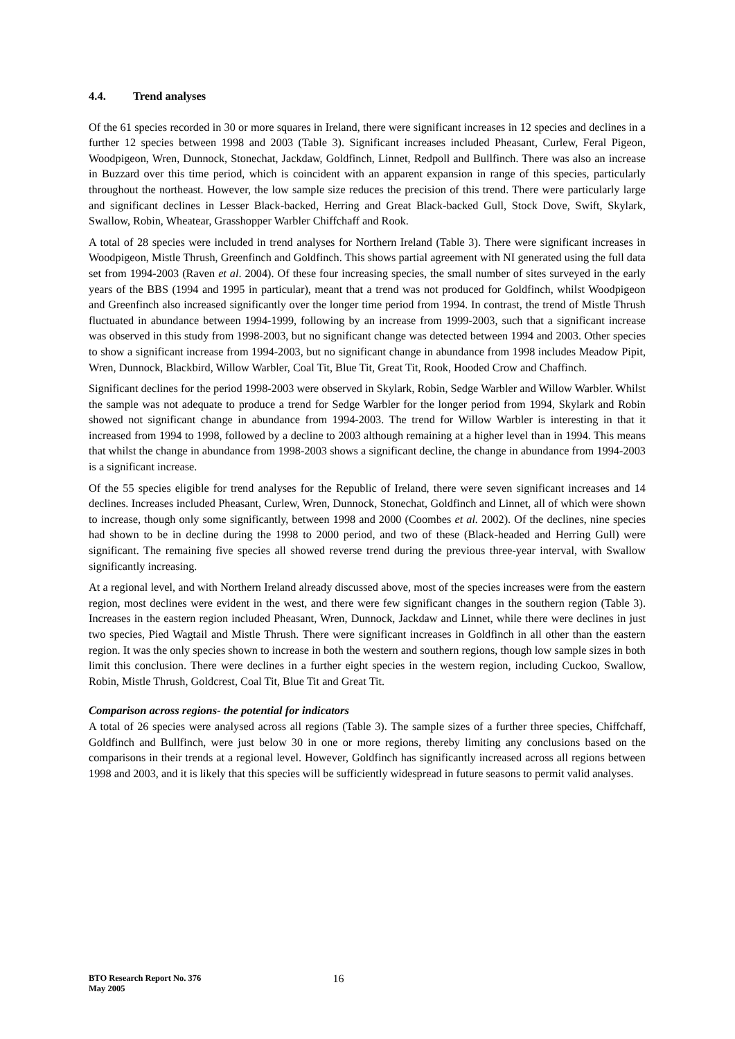4.4. Trend analyses
Of the 61 species recorded in 30 or more squares in Ireland, there were significant increases in 12 species and declines in a further 12 species between 1998 and 2003 (Table 3). Significant increases included Pheasant, Curlew, Feral Pigeon, Woodpigeon, Wren, Dunnock, Stonechat, Jackdaw, Goldfinch, Linnet, Redpoll and Bullfinch. There was also an increase in Buzzard over this time period, which is coincident with an apparent expansion in range of this species, particularly throughout the northeast. However, the low sample size reduces the precision of this trend. There were particularly large and significant declines in Lesser Black-backed, Herring and Great Black-backed Gull, Stock Dove, Swift, Skylark, Swallow, Robin, Wheatear, Grasshopper Warbler Chiffchaff and Rook.
A total of 28 species were included in trend analyses for Northern Ireland (Table 3). There were significant increases in Woodpigeon, Mistle Thrush, Greenfinch and Goldfinch. This shows partial agreement with NI generated using the full data set from 1994-2003 (Raven et al. 2004). Of these four increasing species, the small number of sites surveyed in the early years of the BBS (1994 and 1995 in particular), meant that a trend was not produced for Goldfinch, whilst Woodpigeon and Greenfinch also increased significantly over the longer time period from 1994. In contrast, the trend of Mistle Thrush fluctuated in abundance between 1994-1999, following by an increase from 1999-2003, such that a significant increase was observed in this study from 1998-2003, but no significant change was detected between 1994 and 2003. Other species to show a significant increase from 1994-2003, but no significant change in abundance from 1998 includes Meadow Pipit, Wren, Dunnock, Blackbird, Willow Warbler, Coal Tit, Blue Tit, Great Tit, Rook, Hooded Crow and Chaffinch.
Significant declines for the period 1998-2003 were observed in Skylark, Robin, Sedge Warbler and Willow Warbler. Whilst the sample was not adequate to produce a trend for Sedge Warbler for the longer period from 1994, Skylark and Robin showed not significant change in abundance from 1994-2003. The trend for Willow Warbler is interesting in that it increased from 1994 to 1998, followed by a decline to 2003 although remaining at a higher level than in 1994. This means that whilst the change in abundance from 1998-2003 shows a significant decline, the change in abundance from 1994-2003 is a significant increase.
Of the 55 species eligible for trend analyses for the Republic of Ireland, there were seven significant increases and 14 declines. Increases included Pheasant, Curlew, Wren, Dunnock, Stonechat, Goldfinch and Linnet, all of which were shown to increase, though only some significantly, between 1998 and 2000 (Coombes et al. 2002). Of the declines, nine species had shown to be in decline during the 1998 to 2000 period, and two of these (Black-headed and Herring Gull) were significant. The remaining five species all showed reverse trend during the previous three-year interval, with Swallow significantly increasing.
At a regional level, and with Northern Ireland already discussed above, most of the species increases were from the eastern region, most declines were evident in the west, and there were few significant changes in the southern region (Table 3). Increases in the eastern region included Pheasant, Wren, Dunnock, Jackdaw and Linnet, while there were declines in just two species, Pied Wagtail and Mistle Thrush. There were significant increases in Goldfinch in all other than the eastern region. It was the only species shown to increase in both the western and southern regions, though low sample sizes in both limit this conclusion. There were declines in a further eight species in the western region, including Cuckoo, Swallow, Robin, Mistle Thrush, Goldcrest, Coal Tit, Blue Tit and Great Tit.
Comparison across regions- the potential for indicators
A total of 26 species were analysed across all regions (Table 3). The sample sizes of a further three species, Chiffchaff, Goldfinch and Bullfinch, were just below 30 in one or more regions, thereby limiting any conclusions based on the comparisons in their trends at a regional level. However, Goldfinch has significantly increased across all regions between 1998 and 2003, and it is likely that this species will be sufficiently widespread in future seasons to permit valid analyses.
BTO Research Report No. 376
May 2005
16